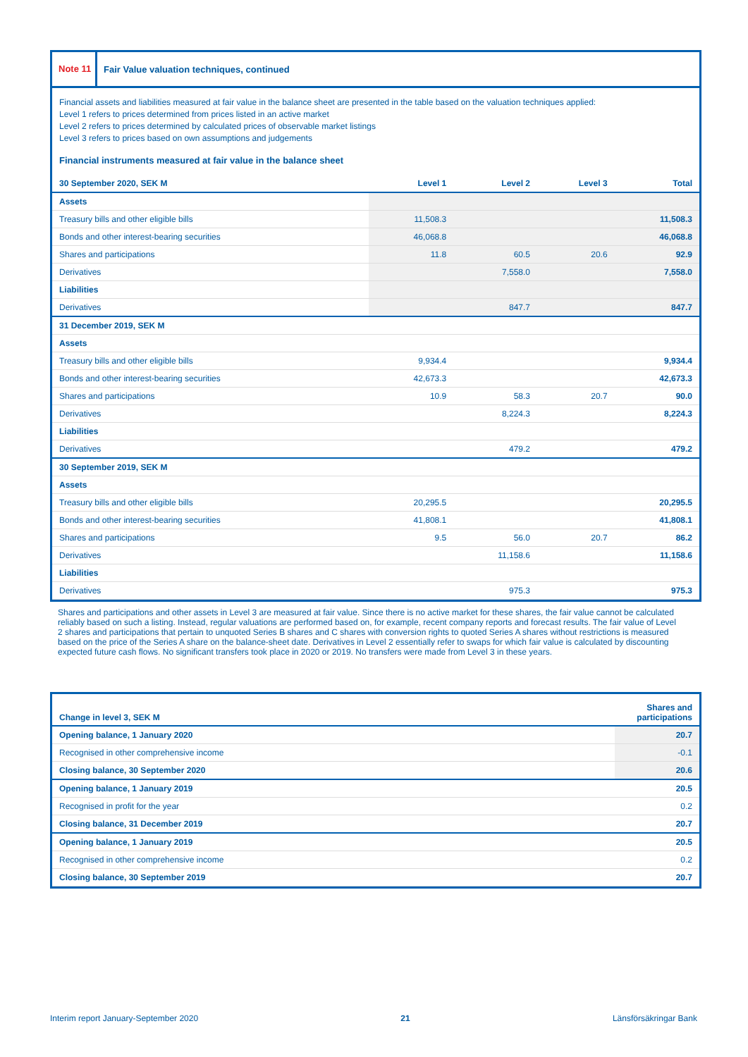Note 11
Fair Value valuation techniques, continued
Financial assets and liabilities measured at fair value in the balance sheet are presented in the table based on the valuation techniques applied:
Level 1 refers to prices determined from prices listed in an active market
Level 2 refers to prices determined by calculated prices of observable market listings
Level 3 refers to prices based on own assumptions and judgements
Financial instruments measured at fair value in the balance sheet
| 30 September 2020, SEK M | Level 1 | Level 2 | Level 3 | Total |
| --- | --- | --- | --- | --- |
| Assets | | | | |
| Treasury bills and other eligible bills | 11,508.3 | | | 11,508.3 |
| Bonds and other interest-bearing securities | 46,068.8 | | | 46,068.8 |
| Shares and participations | 11.8 | 60.5 | 20.6 | 92.9 |
| Derivatives | | 7,558.0 | | 7,558.0 |
| Liabilities | | | | |
| Derivatives | | 847.7 | | 847.7 |
| 31 December 2019, SEK M | | | | |
| Assets | | | | |
| Treasury bills and other eligible bills | 9,934.4 | | | 9,934.4 |
| Bonds and other interest-bearing securities | 42,673.3 | | | 42,673.3 |
| Shares and participations | 10.9 | 58.3 | 20.7 | 90.0 |
| Derivatives | | 8,224.3 | | 8,224.3 |
| Liabilities | | | | |
| Derivatives | | 479.2 | | 479.2 |
| 30 September 2019, SEK M | | | | |
| Assets | | | | |
| Treasury bills and other eligible bills | 20,295.5 | | | 20,295.5 |
| Bonds and other interest-bearing securities | 41,808.1 | | | 41,808.1 |
| Shares and participations | 9.5 | 56.0 | 20.7 | 86.2 |
| Derivatives | | 11,158.6 | | 11,158.6 |
| Liabilities | | | | |
| Derivatives | | 975.3 | | 975.3 |
Shares and participations and other assets in Level 3 are measured at fair value. Since there is no active market for these shares, the fair value cannot be calculated reliably based on such a listing. Instead, regular valuations are performed based on, for example, recent company reports and forecast results. The fair value of Level 2 shares and participations that pertain to unquoted Series B shares and C shares with conversion rights to quoted Series A shares without restrictions is measured based on the price of the Series A share on the balance-sheet date. Derivatives in Level 2 essentially refer to swaps for which fair value is calculated by discounting expected future cash flows. No significant transfers took place in 2020 or 2019. No transfers were made from Level 3 in these years.
| Change in level 3, SEK M | Shares and participations |
| --- | --- |
| Opening balance, 1 January 2020 | 20.7 |
| Recognised in other comprehensive income | -0.1 |
| Closing balance, 30 September 2020 | 20.6 |
| Opening balance, 1 January 2019 | 20.5 |
| Recognised in profit for the year | 0.2 |
| Closing balance, 31 December 2019 | 20.7 |
| Opening balance, 1 January 2019 | 20.5 |
| Recognised in other comprehensive income | 0.2 |
| Closing balance, 30 September 2019 | 20.7 |
Interim report January-September 2020 21 Länsförsäkringar Bank